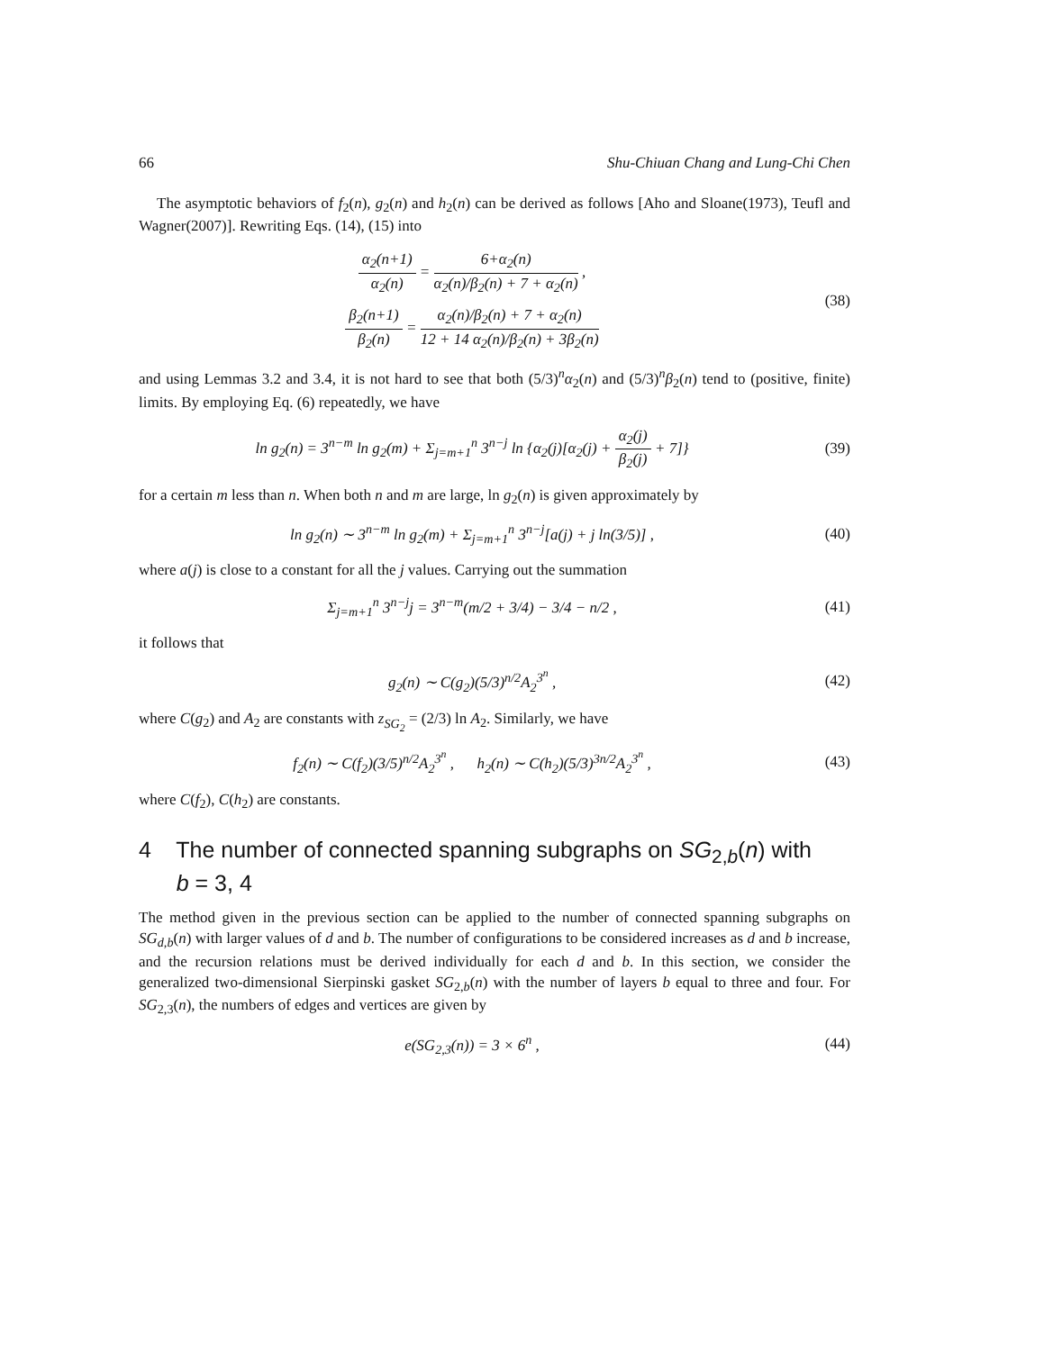66 Shu-Chiuan Chang and Lung-Chi Chen
The asymptotic behaviors of f<sub>2</sub>(n), g<sub>2</sub>(n) and h<sub>2</sub>(n) can be derived as follows [Aho and Sloane(1973), Teufl and Wagner(2007)]. Rewriting Eqs. (14), (15) into
α<sub>2</sub>(n+1) α<sub>2</sub>(n) = 6+α<sub>2</sub>(n) α<sub>2</sub>(n)/β<sub>2</sub>(n) + 7 + α<sub>2</sub>(n) ,
β<sub>2</sub>(n+1) β<sub>2</sub>(n) = α<sub>2</sub>(n)/β<sub>2</sub>(n) + 7 + α<sub>2</sub>(n) 12 + 14 α<sub>2</sub>(n)/β<sub>2</sub>(n) + 3β<sub>2</sub>(n)
(38)
and using Lemmas 3.2 and 3.4, it is not hard to see that both (5/3)<sup>n</sup>α<sub>2</sub>(n) and (5/3)<sup>n</sup>β<sub>2</sub>(n) tend to (positive, finite) limits. By employing Eq. (6) repeatedly, we have
ln g<sub>2</sub>(n) = 3<sup>n−m</sup> ln g<sub>2</sub>(m) + Σ<sub>j=m+1</sub><sup>n</sup> 3<sup>n−j</sup> ln {α<sub>2</sub>(j)[α<sub>2</sub>(j) + α<sub>2</sub>(j) β<sub>2</sub>(j) + 7]}
(39)
for a certain m less than n. When both n and m are large, ln g<sub>2</sub>(n) is given approximately by
ln g<sub>2</sub>(n) ∼ 3<sup>n−m</sup> ln g<sub>2</sub>(m) + Σ<sub>j=m+1</sub><sup>n</sup> 3<sup>n−j</sup>[a(j) + j ln(3/5)] ,
(40)
where a(j) is close to a constant for all the j values. Carrying out the summation
Σ<sub>j=m+1</sub><sup>n</sup> 3<sup>n−j</sup>j = 3<sup>n−m</sup>(m/2 + 3/4) − 3/4 − n/2 ,
(41)
it follows that
g<sub>2</sub>(n) ∼ C(g<sub>2</sub>)(5/3)<sup>n/2</sup>A<sub>2</sub><sup>3<sup>n</sup></sup> , (42)
where C(g<sub>2</sub>) and A<sub>2</sub> are constants with z<sub>SG<sub>2</sub></sub> = (2/3) ln A<sub>2</sub>. Similarly, we have
f<sub>2</sub>(n) ∼ C(f<sub>2</sub>)(3/5)<sup>n/2</sup>A<sub>2</sub><sup>3<sup>n</sup></sup> , h<sub>2</sub>(n) ∼ C(h<sub>2</sub>)(5/3)<sup>3n/2</sup>A<sub>2</sub><sup>3<sup>n</sup></sup> ,
(43)
where C(f<sub>2</sub>), C(h<sub>2</sub>) are constants.
4 The number of connected spanning subgraphs on SG<sub>2,b</sub>(n) with
b = 3, 4
The method given in the previous section can be applied to the number of connected spanning subgraphs on SG<sub>d,b</sub>(n) with larger values of d and b. The number of configurations to be considered increases as d and b increase, and the recursion relations must be derived individually for each d and b. In this section, we consider the generalized two-dimensional Sierpinski gasket SG<sub>2,b</sub>(n) with the number of layers b equal to three and four. For SG<sub>2,3</sub>(n), the numbers of edges and vertices are given by
e(SG<sub>2,3</sub>(n)) = 3 × 6<sup>n</sup> , (44)